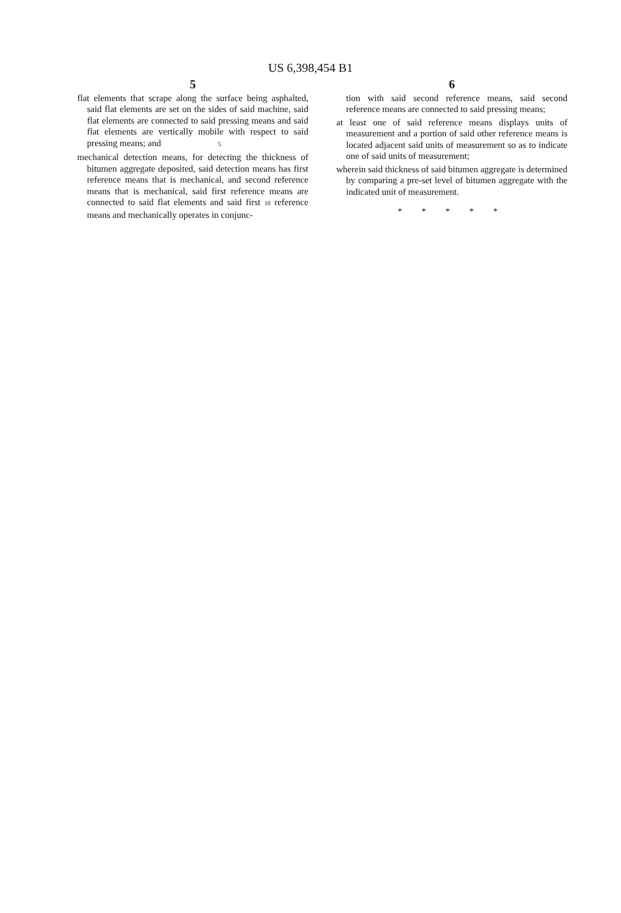US 6,398,454 B1
5
flat elements that scrape along the surface being asphalted, said flat elements are set on the sides of said machine, said flat elements are connected to said pressing means and said flat elements are vertically mobile with respect to said pressing means; and 5
mechanical detection means, for detecting the thickness of bitumen aggregate deposited, said detection means has first reference means that is mechanical, and second reference means that is mechanical, said first reference means are connected to said flat elements and said first 10 reference means and mechanically operates in conjunc-
6
tion with said second reference means, said second reference means are connected to said pressing means;
at least one of said reference means displays units of measurement and a portion of said other reference means is located adjacent said units of measurement so as to indicate one of said units of measurement;
wherein said thickness of said bitumen aggregate is determined by comparing a pre-set level of bitumen aggregate with the indicated unit of measurement.
* * * * *